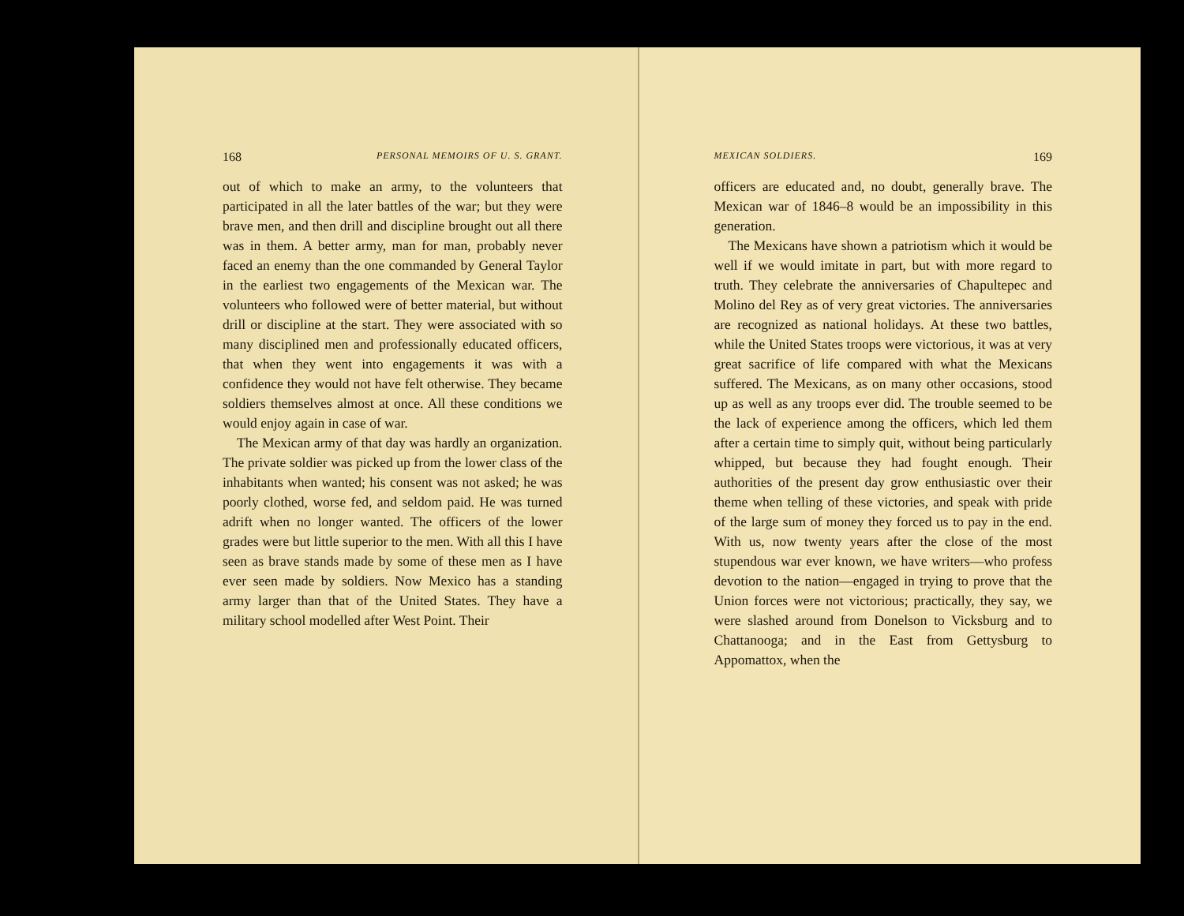168 PERSONAL MEMOIRS OF U. S. GRANT.
out of which to make an army, to the volunteers that participated in all the later battles of the war; but they were brave men, and then drill and discipline brought out all there was in them. A better army, man for man, probably never faced an enemy than the one commanded by General Taylor in the earliest two engagements of the Mexican war. The volunteers who followed were of better material, but without drill or discipline at the start. They were associated with so many disciplined men and professionally educated officers, that when they went into engagements it was with a confidence they would not have felt otherwise. They became soldiers themselves almost at once. All these conditions we would enjoy again in case of war.
The Mexican army of that day was hardly an organization. The private soldier was picked up from the lower class of the inhabitants when wanted; his consent was not asked; he was poorly clothed, worse fed, and seldom paid. He was turned adrift when no longer wanted. The officers of the lower grades were but little superior to the men. With all this I have seen as brave stands made by some of these men as I have ever seen made by soldiers. Now Mexico has a standing army larger than that of the United States. They have a military school modelled after West Point. Their
MEXICAN SOLDIERS. 169
officers are educated and, no doubt, generally brave. The Mexican war of 1846–8 would be an impossibility in this generation.
The Mexicans have shown a patriotism which it would be well if we would imitate in part, but with more regard to truth. They celebrate the anniversaries of Chapultepec and Molino del Rey as of very great victories. The anniversaries are recognized as national holidays. At these two battles, while the United States troops were victorious, it was at very great sacrifice of life compared with what the Mexicans suffered. The Mexicans, as on many other occasions, stood up as well as any troops ever did. The trouble seemed to be the lack of experience among the officers, which led them after a certain time to simply quit, without being particularly whipped, but because they had fought enough. Their authorities of the present day grow enthusiastic over their theme when telling of these victories, and speak with pride of the large sum of money they forced us to pay in the end. With us, now twenty years after the close of the most stupendous war ever known, we have writers—who profess devotion to the nation—engaged in trying to prove that the Union forces were not victorious; practically, they say, we were slashed around from Donelson to Vicksburg and to Chattanooga; and in the East from Gettysburg to Appomattox, when the